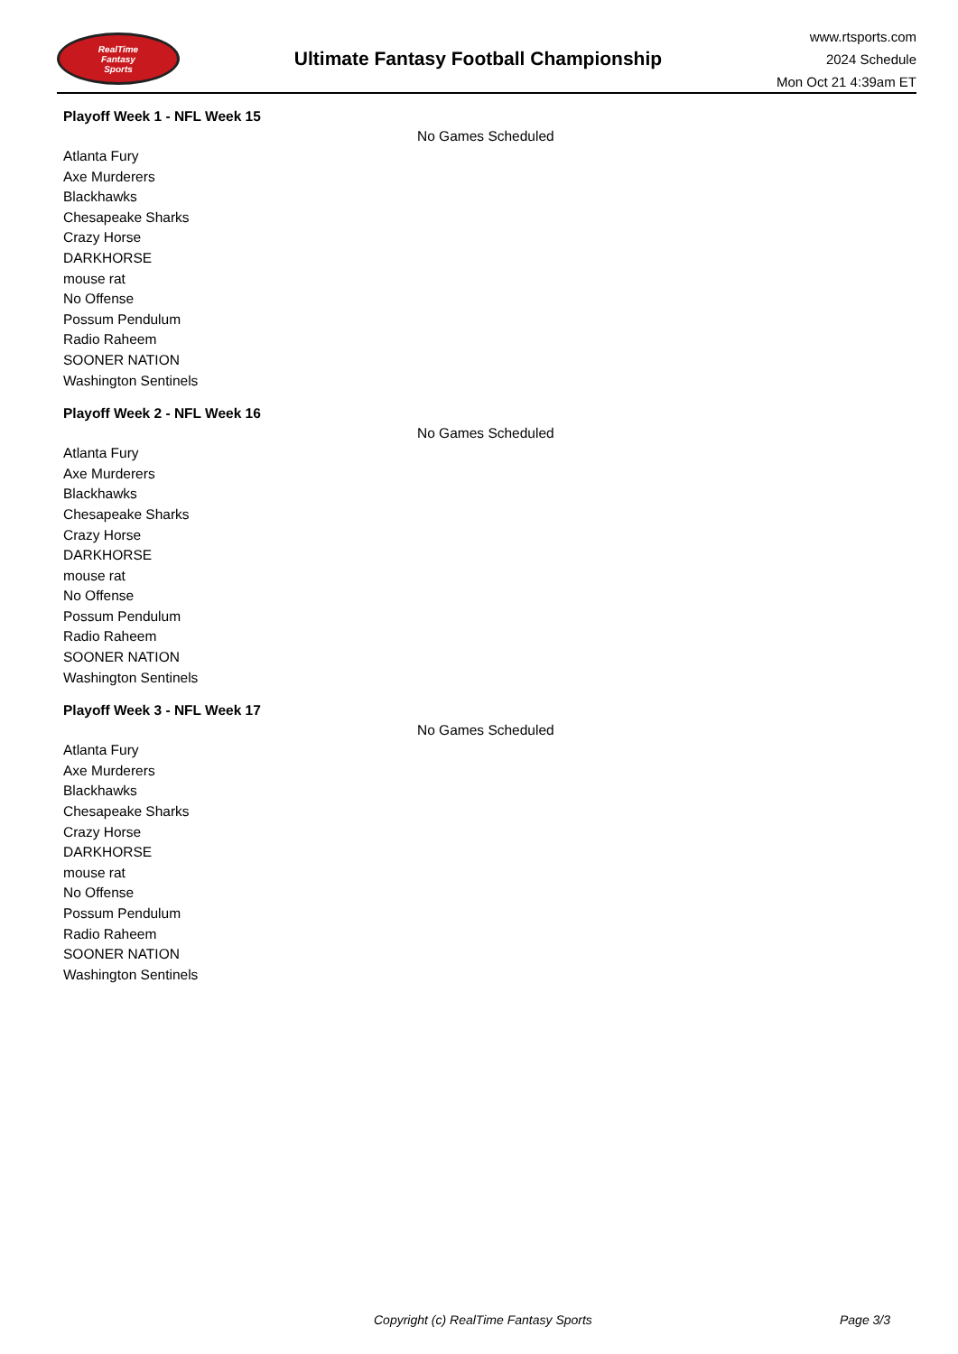RealTime
Fantasy
Sports
Ultimate Fantasy Football Championship
www.rtsports.com
2024 Schedule
Mon Oct 21 4:39am ET
Playoff Week 1 - NFL Week 15
No Games Scheduled
Atlanta Fury
Axe Murderers
Blackhawks
Chesapeake Sharks
Crazy Horse
DARKHORSE
mouse rat
No Offense
Possum Pendulum
Radio Raheem
SOONER NATION
Washington Sentinels
Playoff Week 2 - NFL Week 16
No Games Scheduled
Atlanta Fury
Axe Murderers
Blackhawks
Chesapeake Sharks
Crazy Horse
DARKHORSE
mouse rat
No Offense
Possum Pendulum
Radio Raheem
SOONER NATION
Washington Sentinels
Playoff Week 3 - NFL Week 17
No Games Scheduled
Atlanta Fury
Axe Murderers
Blackhawks
Chesapeake Sharks
Crazy Horse
DARKHORSE
mouse rat
No Offense
Possum Pendulum
Radio Raheem
SOONER NATION
Washington Sentinels
Copyright (c) RealTime Fantasy Sports Page 3/3